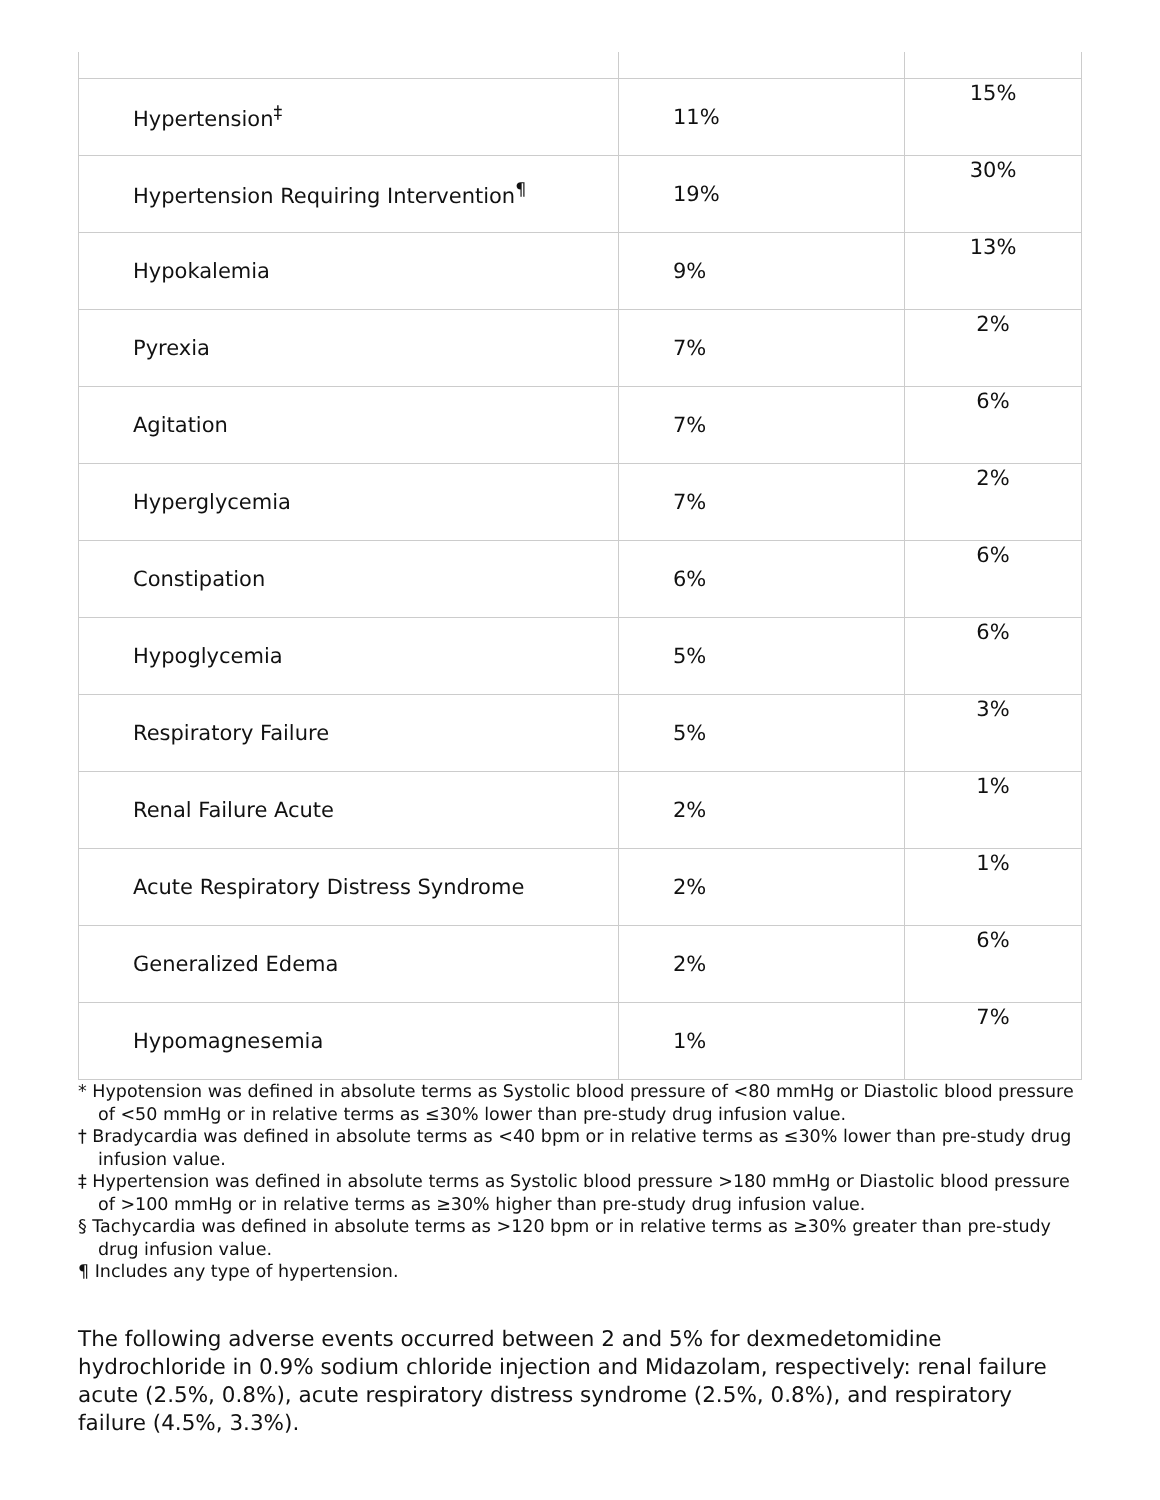| Hypertension<sup>‡</sup> | 11% | 15% |
| Hypertension Requiring Intervention<sup>¶</sup> | 19% | 30% |
| Hypokalemia | 9% | 13% |
| Pyrexia | 7% | 2% |
| Agitation | 7% | 6% |
| Hyperglycemia | 7% | 2% |
| Constipation | 6% | 6% |
| Hypoglycemia | 5% | 6% |
| Respiratory Failure | 5% | 3% |
| Renal Failure Acute | 2% | 1% |
| Acute Respiratory Distress Syndrome | 2% | 1% |
| Generalized Edema | 2% | 6% |
| Hypomagnesemia | 1% | 7% |
* Hypotension was defined in absolute terms as Systolic blood pressure of <80 mmHg or Diastolic blood pressure of <50 mmHg or in relative terms as ≤30% lower than pre-study drug infusion value.
† Bradycardia was defined in absolute terms as <40 bpm or in relative terms as ≤30% lower than pre-study drug infusion value.
‡ Hypertension was defined in absolute terms as Systolic blood pressure >180 mmHg or Diastolic blood pressure of >100 mmHg or in relative terms as ≥30% higher than pre-study drug infusion value.
§ Tachycardia was defined in absolute terms as >120 bpm or in relative terms as ≥30% greater than pre-study drug infusion value.
¶ Includes any type of hypertension.
The following adverse events occurred between 2 and 5% for dexmedetomidine hydrochloride in 0.9% sodium chloride injection and Midazolam, respectively: renal failure acute (2.5%, 0.8%), acute respiratory distress syndrome (2.5%, 0.8%), and respiratory failure (4.5%, 3.3%).